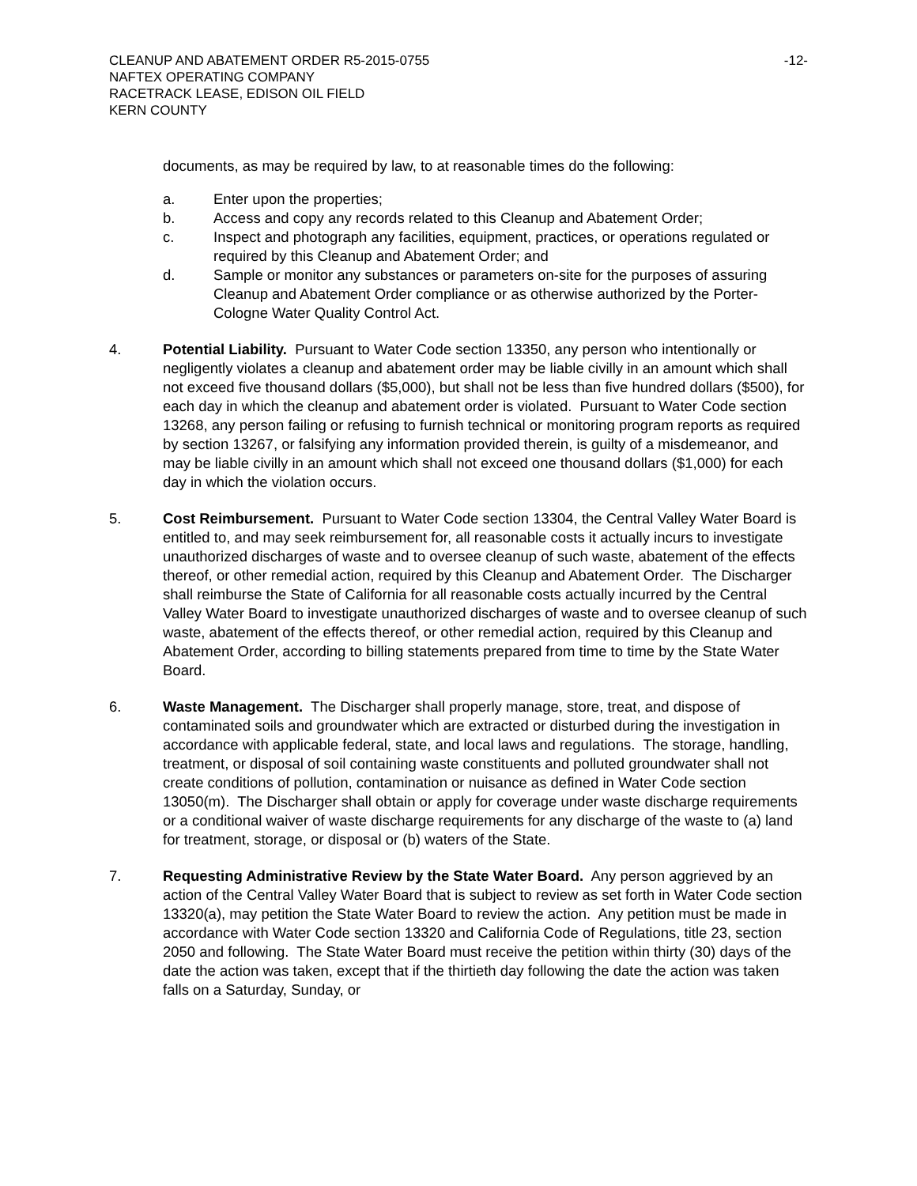CLEANUP AND ABATEMENT ORDER R5-2015-0755
NAFTEX OPERATING COMPANY
RACETRACK LEASE, EDISON OIL FIELD
KERN COUNTY
-12-
documents, as may be required by law, to at reasonable times do the following:
a. Enter upon the properties;
b. Access and copy any records related to this Cleanup and Abatement Order;
c. Inspect and photograph any facilities, equipment, practices, or operations regulated or required by this Cleanup and Abatement Order; and
d. Sample or monitor any substances or parameters on-site for the purposes of assuring Cleanup and Abatement Order compliance or as otherwise authorized by the Porter-Cologne Water Quality Control Act.
4. Potential Liability. Pursuant to Water Code section 13350, any person who intentionally or negligently violates a cleanup and abatement order may be liable civilly in an amount which shall not exceed five thousand dollars ($5,000), but shall not be less than five hundred dollars ($500), for each day in which the cleanup and abatement order is violated. Pursuant to Water Code section 13268, any person failing or refusing to furnish technical or monitoring program reports as required by section 13267, or falsifying any information provided therein, is guilty of a misdemeanor, and may be liable civilly in an amount which shall not exceed one thousand dollars ($1,000) for each day in which the violation occurs.
5. Cost Reimbursement. Pursuant to Water Code section 13304, the Central Valley Water Board is entitled to, and may seek reimbursement for, all reasonable costs it actually incurs to investigate unauthorized discharges of waste and to oversee cleanup of such waste, abatement of the effects thereof, or other remedial action, required by this Cleanup and Abatement Order. The Discharger shall reimburse the State of California for all reasonable costs actually incurred by the Central Valley Water Board to investigate unauthorized discharges of waste and to oversee cleanup of such waste, abatement of the effects thereof, or other remedial action, required by this Cleanup and Abatement Order, according to billing statements prepared from time to time by the State Water Board.
6. Waste Management. The Discharger shall properly manage, store, treat, and dispose of contaminated soils and groundwater which are extracted or disturbed during the investigation in accordance with applicable federal, state, and local laws and regulations. The storage, handling, treatment, or disposal of soil containing waste constituents and polluted groundwater shall not create conditions of pollution, contamination or nuisance as defined in Water Code section 13050(m). The Discharger shall obtain or apply for coverage under waste discharge requirements or a conditional waiver of waste discharge requirements for any discharge of the waste to (a) land for treatment, storage, or disposal or (b) waters of the State.
7. Requesting Administrative Review by the State Water Board. Any person aggrieved by an action of the Central Valley Water Board that is subject to review as set forth in Water Code section 13320(a), may petition the State Water Board to review the action. Any petition must be made in accordance with Water Code section 13320 and California Code of Regulations, title 23, section 2050 and following. The State Water Board must receive the petition within thirty (30) days of the date the action was taken, except that if the thirtieth day following the date the action was taken falls on a Saturday, Sunday, or